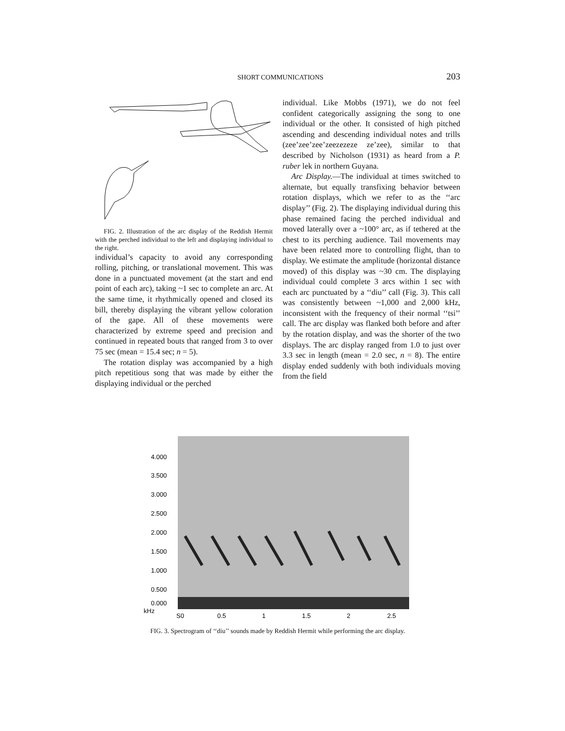SHORT COMMUNICATIONS 203
FIG. 2. Illustration of the arc display of the Reddish Hermit with the perched individual to the left and displaying individual to the right.
individual’s capacity to avoid any corresponding rolling, pitching, or translational movement. This was done in a punctuated movement (at the start and end point of each arc), taking ~1 sec to complete an arc. At the same time, it rhythmically opened and closed its bill, thereby displaying the vibrant yellow coloration of the gape. All of these movements were characterized by extreme speed and precision and continued in repeated bouts that ranged from 3 to over 75 sec (mean = 15.4 sec; n = 5).
The rotation display was accompanied by a high pitch repetitious song that was made by either the displaying individual or the perched
individual. Like Mobbs (1971), we do not feel confident categorically assigning the song to one individual or the other. It consisted of high pitched ascending and descending individual notes and trills (zee’zee’zee’zeezezeze ze’zee), similar to that described by Nicholson (1931) as heard from a P. ruber lek in northern Guyana.
Arc Display.—The individual at times switched to alternate, but equally transfixing behavior between rotation displays, which we refer to as the ‘‘arc display’’ (Fig. 2). The displaying individual during this phase remained facing the perched individual and moved laterally over a ~100° arc, as if tethered at the chest to its perching audience. Tail movements may have been related more to controlling flight, than to display. We estimate the amplitude (horizontal distance moved) of this display was ~30 cm. The displaying individual could complete 3 arcs within 1 sec with each arc punctuated by a ‘‘diu’’ call (Fig. 3). This call was consistently between ~1,000 and 2,000 kHz, inconsistent with the frequency of their normal ‘‘tsi’’ call. The arc display was flanked both before and after by the rotation display, and was the shorter of the two displays. The arc display ranged from 1.0 to just over 3.3 sec in length (mean = 2.0 sec, n = 8). The entire display ended suddenly with both individuals moving from the field
4.000
3.500
3.000
2.500
2.000
1.500
1.000
0.500
0.000
kHz
S0
0.5
1
1.5
2
2.5
FIG. 3. Spectrogram of ‘‘diu’’ sounds made by Reddish Hermit while performing the arc display.